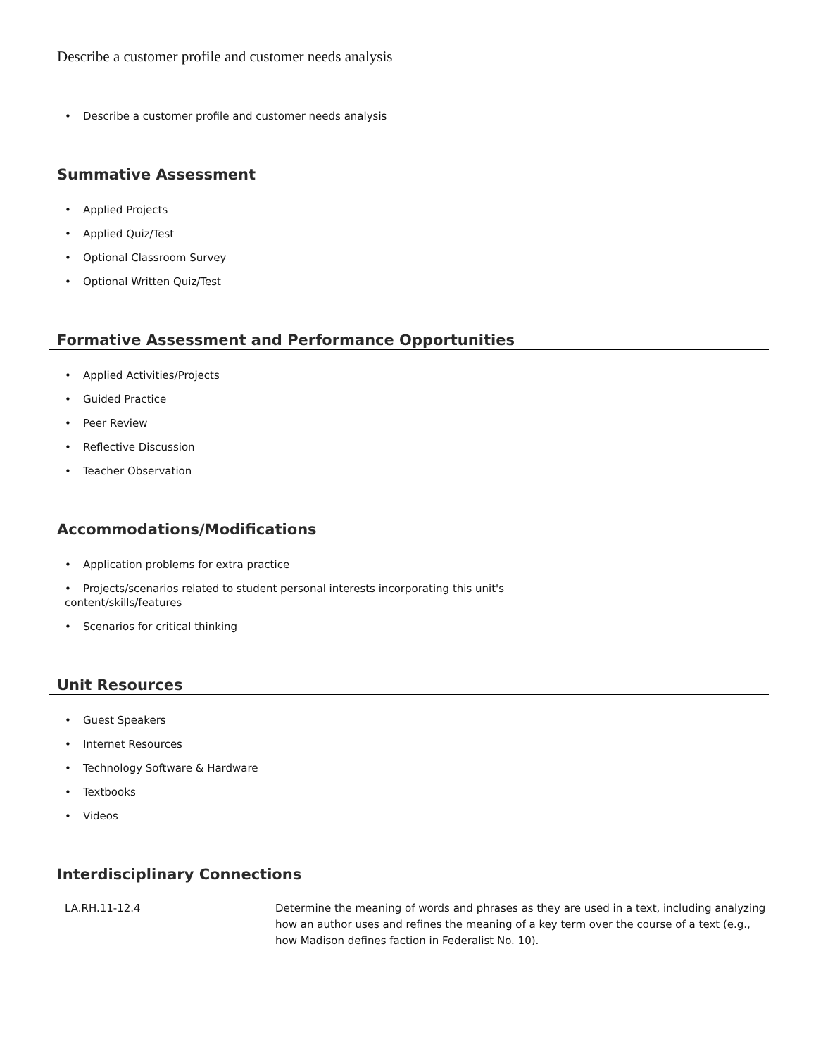Describe a customer profile and customer needs analysis
• Describe a customer profile and customer needs analysis
Summative Assessment
• Applied Projects
• Applied Quiz/Test
• Optional Classroom Survey
• Optional Written Quiz/Test
Formative Assessment and Performance Opportunities
• Applied Activities/Projects
• Guided Practice
• Peer Review
• Reflective Discussion
• Teacher Observation
Accommodations/Modifications
• Application problems for extra practice
• Projects/scenarios related to student personal interests incorporating this unit's
content/skills/features
• Scenarios for critical thinking
Unit Resources
• Guest Speakers
• Internet Resources
• Technology Software & Hardware
• Textbooks
• Videos
Interdisciplinary Connections
| LA.RH.11-12.4 | Determine the meaning of words and phrases as they are used in a text, including analyzing how an author uses and refines the meaning of a key term over the course of a text (e.g., how Madison defines faction in Federalist No. 10). |